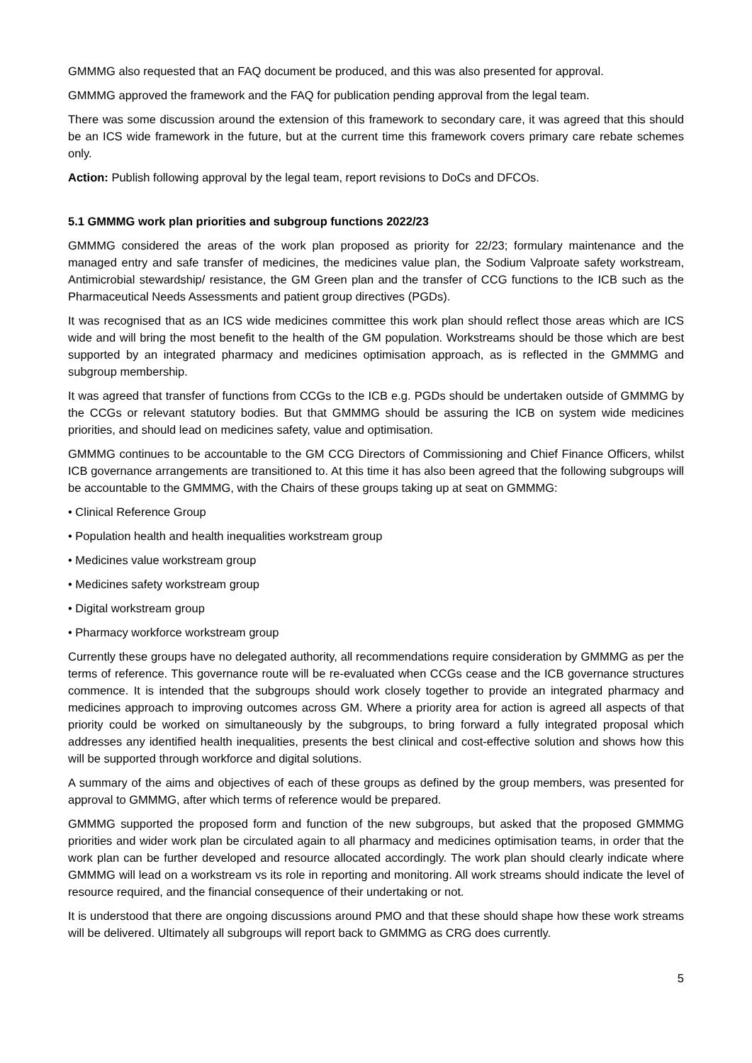GMMMG also requested that an FAQ document be produced, and this was also presented for approval.
GMMMG approved the framework and the FAQ for publication pending approval from the legal team.
There was some discussion around the extension of this framework to secondary care, it was agreed that this should be an ICS wide framework in the future, but at the current time this framework covers primary care rebate schemes only.
Action: Publish following approval by the legal team, report revisions to DoCs and DFCOs.
5.1 GMMMG work plan priorities and subgroup functions 2022/23
GMMMG considered the areas of the work plan proposed as priority for 22/23; formulary maintenance and the managed entry and safe transfer of medicines, the medicines value plan, the Sodium Valproate safety workstream, Antimicrobial stewardship/ resistance, the GM Green plan and the transfer of CCG functions to the ICB such as the Pharmaceutical Needs Assessments and patient group directives (PGDs).
It was recognised that as an ICS wide medicines committee this work plan should reflect those areas which are ICS wide and will bring the most benefit to the health of the GM population. Workstreams should be those which are best supported by an integrated pharmacy and medicines optimisation approach, as is reflected in the GMMMG and subgroup membership.
It was agreed that transfer of functions from CCGs to the ICB e.g. PGDs should be undertaken outside of GMMMG by the CCGs or relevant statutory bodies. But that GMMMG should be assuring the ICB on system wide medicines priorities, and should lead on medicines safety, value and optimisation.
GMMMG continues to be accountable to the GM CCG Directors of Commissioning and Chief Finance Officers, whilst ICB governance arrangements are transitioned to. At this time it has also been agreed that the following subgroups will be accountable to the GMMMG, with the Chairs of these groups taking up at seat on GMMMG:
• Clinical Reference Group
• Population health and health inequalities workstream group
• Medicines value workstream group
• Medicines safety workstream group
• Digital workstream group
• Pharmacy workforce workstream group
Currently these groups have no delegated authority, all recommendations require consideration by GMMMG as per the terms of reference. This governance route will be re-evaluated when CCGs cease and the ICB governance structures commence. It is intended that the subgroups should work closely together to provide an integrated pharmacy and medicines approach to improving outcomes across GM. Where a priority area for action is agreed all aspects of that priority could be worked on simultaneously by the subgroups, to bring forward a fully integrated proposal which addresses any identified health inequalities, presents the best clinical and cost-effective solution and shows how this will be supported through workforce and digital solutions.
A summary of the aims and objectives of each of these groups as defined by the group members, was presented for approval to GMMMG, after which terms of reference would be prepared.
GMMMG supported the proposed form and function of the new subgroups, but asked that the proposed GMMMG priorities and wider work plan be circulated again to all pharmacy and medicines optimisation teams, in order that the work plan can be further developed and resource allocated accordingly. The work plan should clearly indicate where GMMMG will lead on a workstream vs its role in reporting and monitoring. All work streams should indicate the level of resource required, and the financial consequence of their undertaking or not.
It is understood that there are ongoing discussions around PMO and that these should shape how these work streams will be delivered. Ultimately all subgroups will report back to GMMMG as CRG does currently.
5